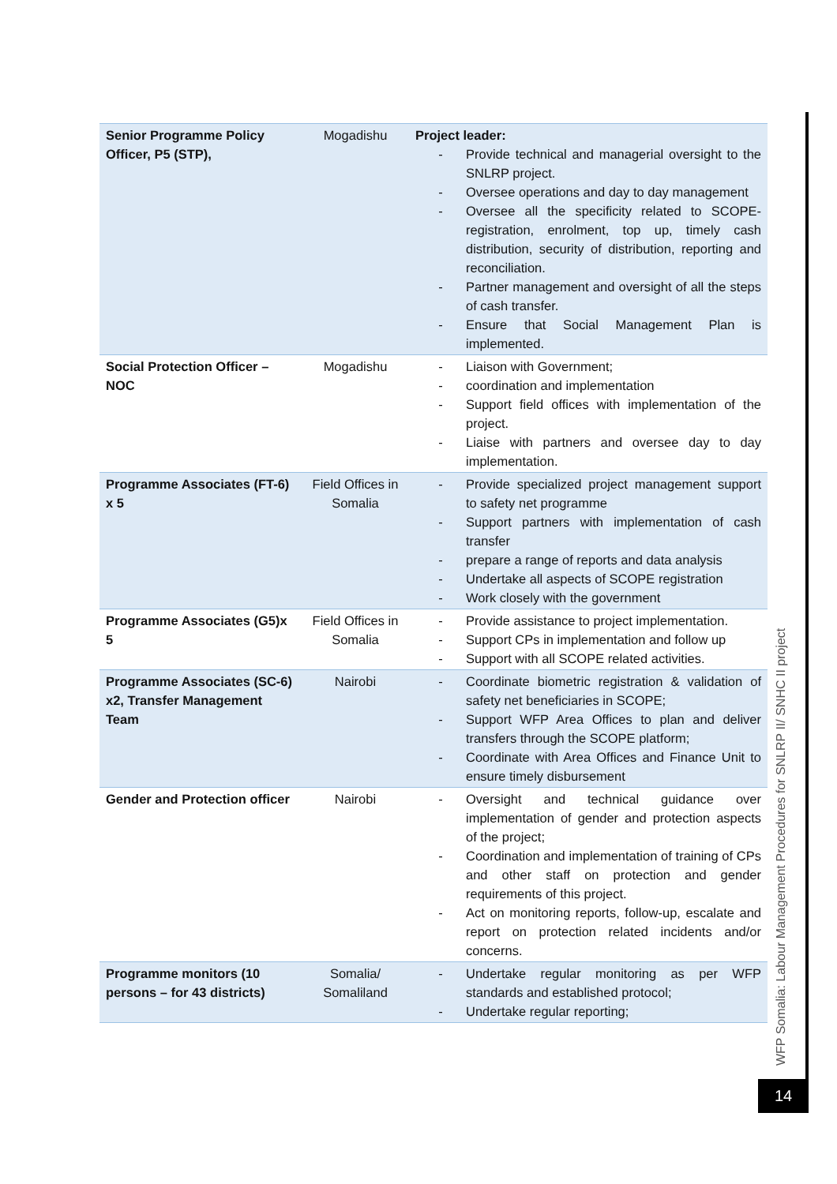| Senior Programme Policy Officer, P5 (STP), | Mogadishu | Project leader: - Provide technical and managerial oversight to the SNLRP project. - Oversee operations and day to day management - Oversee all the specificity related to SCOPE-registration, enrolment, top up, timely cash distribution, security of distribution, reporting and reconciliation. - Partner management and oversight of all the steps of cash transfer. - Ensure that Social Management Plan is implemented. |
| Social Protection Officer – NOC | Mogadishu | - Liaison with Government; - coordination and implementation - Support field offices with implementation of the project. - Liaise with partners and oversee day to day implementation. |
| Programme Associates (FT-6) x 5 | Field Offices in Somalia | - Provide specialized project management support to safety net programme - Support partners with implementation of cash transfer - prepare a range of reports and data analysis - Undertake all aspects of SCOPE registration - Work closely with the government |
| Programme Associates (G5)x 5 | Field Offices in Somalia | - Provide assistance to project implementation. - Support CPs in implementation and follow up - Support with all SCOPE related activities. |
| Programme Associates (SC-6) x2, Transfer Management Team | Nairobi | - Coordinate biometric registration & validation of safety net beneficiaries in SCOPE; - Support WFP Area Offices to plan and deliver transfers through the SCOPE platform; - Coordinate with Area Offices and Finance Unit to ensure timely disbursement |
| Gender and Protection officer | Nairobi | - Oversight and technical guidance over implementation of gender and protection aspects of the project; - Coordination and implementation of training of CPs and other staff on protection and gender requirements of this project. - Act on monitoring reports, follow-up, escalate and report on protection related incidents and/or concerns. |
| Programme monitors (10 persons – for 43 districts) | Somalia/ Somaliland | - Undertake regular monitoring as per WFP standards and established protocol; - Undertake regular reporting; |
WFP Somalia: Labour Management Procedures for SNLRP II/ SNHC II project
14